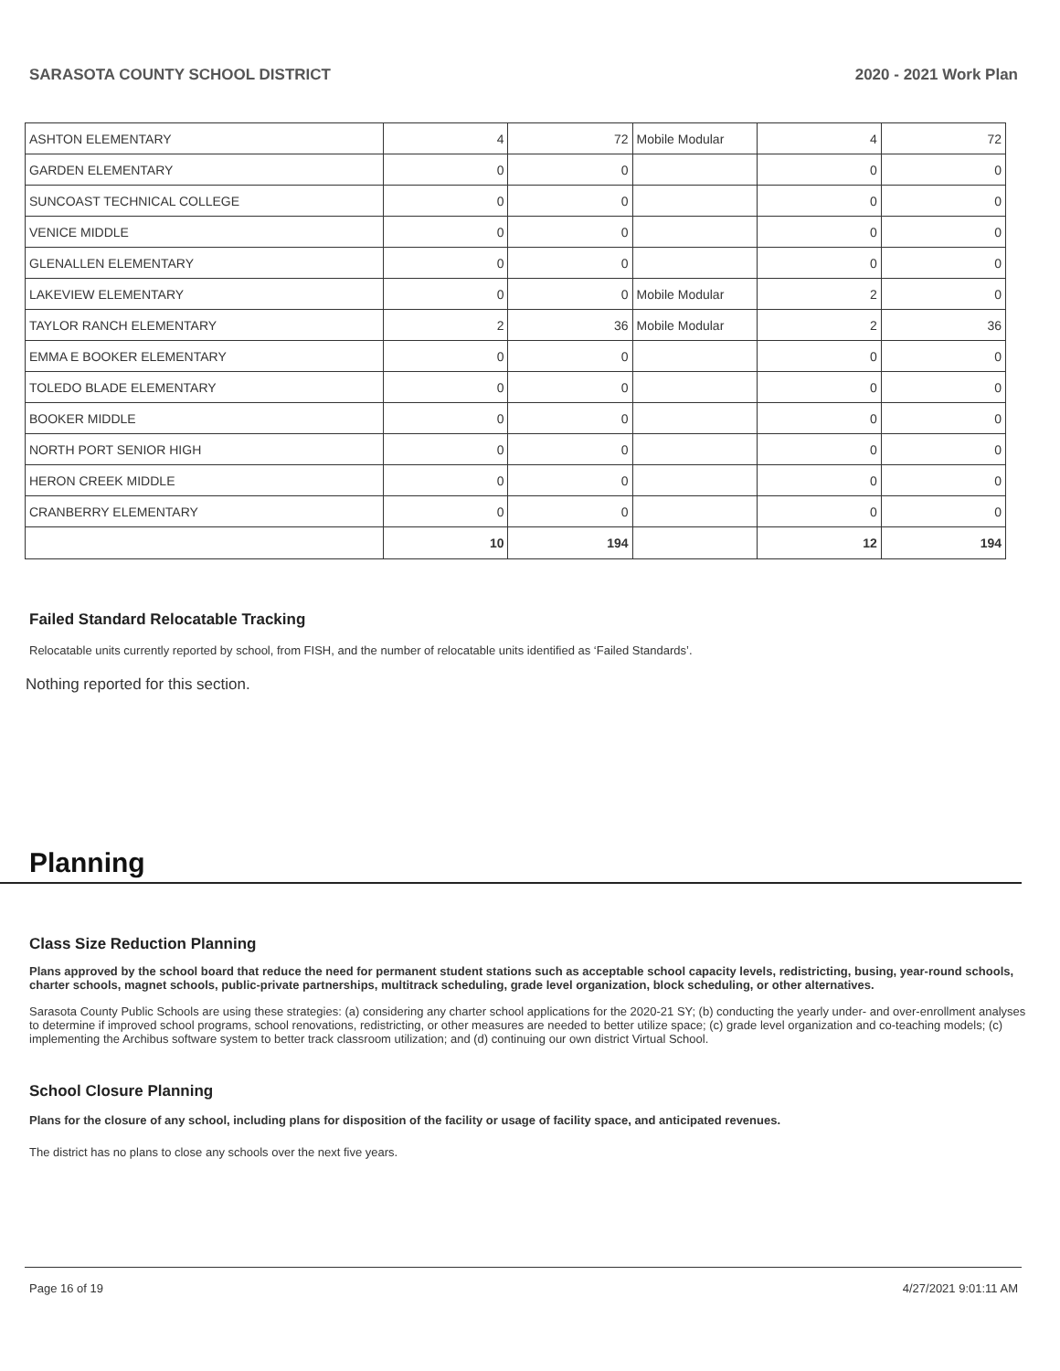SARASOTA COUNTY SCHOOL DISTRICT 2020 - 2021 Work Plan
| ASHTON ELEMENTARY | 4 | 72 | Mobile Modular | 4 | 72 |
| GARDEN ELEMENTARY | 0 | 0 | | 0 | 0 |
| SUNCOAST TECHNICAL COLLEGE | 0 | 0 | | 0 | 0 |
| VENICE MIDDLE | 0 | 0 | | 0 | 0 |
| GLENALLEN ELEMENTARY | 0 | 0 | | 0 | 0 |
| LAKEVIEW ELEMENTARY | 0 | 0 | Mobile Modular | 2 | 0 |
| TAYLOR RANCH ELEMENTARY | 2 | 36 | Mobile Modular | 2 | 36 |
| EMMA E BOOKER ELEMENTARY | 0 | 0 | | 0 | 0 |
| TOLEDO BLADE ELEMENTARY | 0 | 0 | | 0 | 0 |
| BOOKER MIDDLE | 0 | 0 | | 0 | 0 |
| NORTH PORT SENIOR HIGH | 0 | 0 | | 0 | 0 |
| HERON CREEK MIDDLE | 0 | 0 | | 0 | 0 |
| CRANBERRY ELEMENTARY | 0 | 0 | | 0 | 0 |
| | 10 | 194 | | 12 | 194 |
Failed Standard Relocatable Tracking
Relocatable units currently reported by school, from FISH, and the number of relocatable units identified as ‘Failed Standards’.
Nothing reported for this section.
Planning
Class Size Reduction Planning
Plans approved by the school board that reduce the need for permanent student stations such as acceptable school capacity levels, redistricting, busing, year-round schools, charter schools, magnet schools, public-private partnerships, multitrack scheduling, grade level organization, block scheduling, or other alternatives.
Sarasota County Public Schools are using these strategies: (a) considering any charter school applications for the 2020-21 SY; (b) conducting the yearly under- and over-enrollment analyses to determine if improved school programs, school renovations, redistricting, or other measures are needed to better utilize space; (c) grade level organization and co-teaching models; (c) implementing the Archibus software system to better track classroom utilization; and (d) continuing our own district Virtual School.
School Closure Planning
Plans for the closure of any school, including plans for disposition of the facility or usage of facility space, and anticipated revenues.
The district has no plans to close any schools over the next five years.
Page 16 of 19 4/27/2021 9:01:11 AM